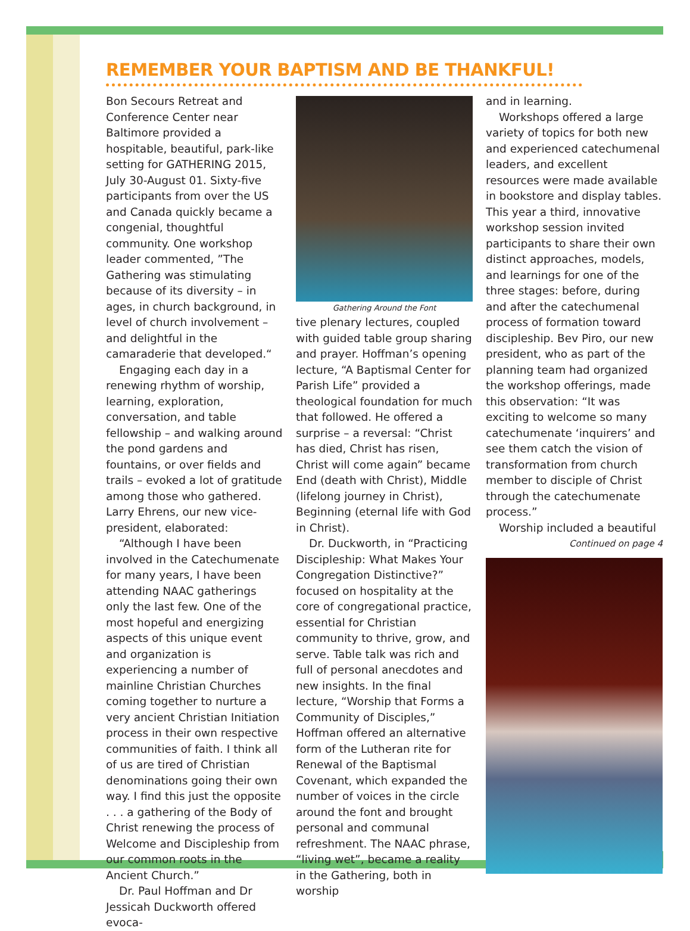REMEMBER YOUR BAPTISM AND BE THANKFUL!
Bon Secours Retreat and Conference Center near Baltimore provided a hospitable, beautiful, park-like setting for GATHERING 2015, July 30-August 01. Sixty-five participants from over the US and Canada quickly became a congenial, thoughtful community. One workshop leader commented, ”The Gathering was stimulating because of its diversity – in ages, in church background, in level of church involvement – and delightful in the camaraderie that developed.“
Engaging each day in a renewing rhythm of worship, learning, exploration, conversation, and table fellowship – and walking around the pond gardens and fountains, or over fields and trails – evoked a lot of gratitude among those who gathered. Larry Ehrens, our new vice-president, elaborated:
“Although I have been involved in the Catechumenate for many years, I have been attending NAAC gatherings only the last few. One of the most hopeful and energizing aspects of this unique event and organization is experiencing a number of mainline Christian Churches coming together to nurture a very ancient Christian Initiation process in their own respective communities of faith. I think all of us are tired of Christian denominations going their own way. I find this just the opposite . . . a gathering of the Body of Christ renewing the process of Welcome and Discipleship from our common roots in the Ancient Church.”
Dr. Paul Hoffman and Dr Jessicah Duckworth offered evoca-
Gathering Around the Font
tive plenary lectures, coupled with guided table group sharing and prayer. Hoffman’s opening lecture, “A Baptismal Center for Parish Life” provided a theological foundation for much that followed. He offered a surprise – a reversal: “Christ has died, Christ has risen, Christ will come again” became End (death with Christ), Middle (lifelong journey in Christ), Beginning (eternal life with God in Christ).
Dr. Duckworth, in “Practicing Discipleship: What Makes Your Congregation Distinctive?” focused on hospitality at the core of congregational practice, essential for Christian community to thrive, grow, and serve. Table talk was rich and full of personal anecdotes and new insights. In the final lecture, “Worship that Forms a Community of Disciples,” Hoffman offered an alternative form of the Lutheran rite for Renewal of the Baptismal Covenant, which expanded the number of voices in the circle around the font and brought personal and communal refreshment. The NAAC phrase, “living wet”, became a reality in the Gathering, both in worship
and in learning.
Workshops offered a large variety of topics for both new and experienced catechumenal leaders, and excellent resources were made available in bookstore and display tables. This year a third, innovative workshop session invited participants to share their own distinct approaches, models, and learnings for one of the three stages: before, during and after the catechumenal process of formation toward discipleship. Bev Piro, our new president, who as part of the planning team had organized the workshop offerings, made this observation: “It was exciting to welcome so many catechumenate ‘inquirers’ and see them catch the vision of transformation from church member to disciple of Christ through the catechumenate process.”
Worship included a beautiful
Continued on page 4